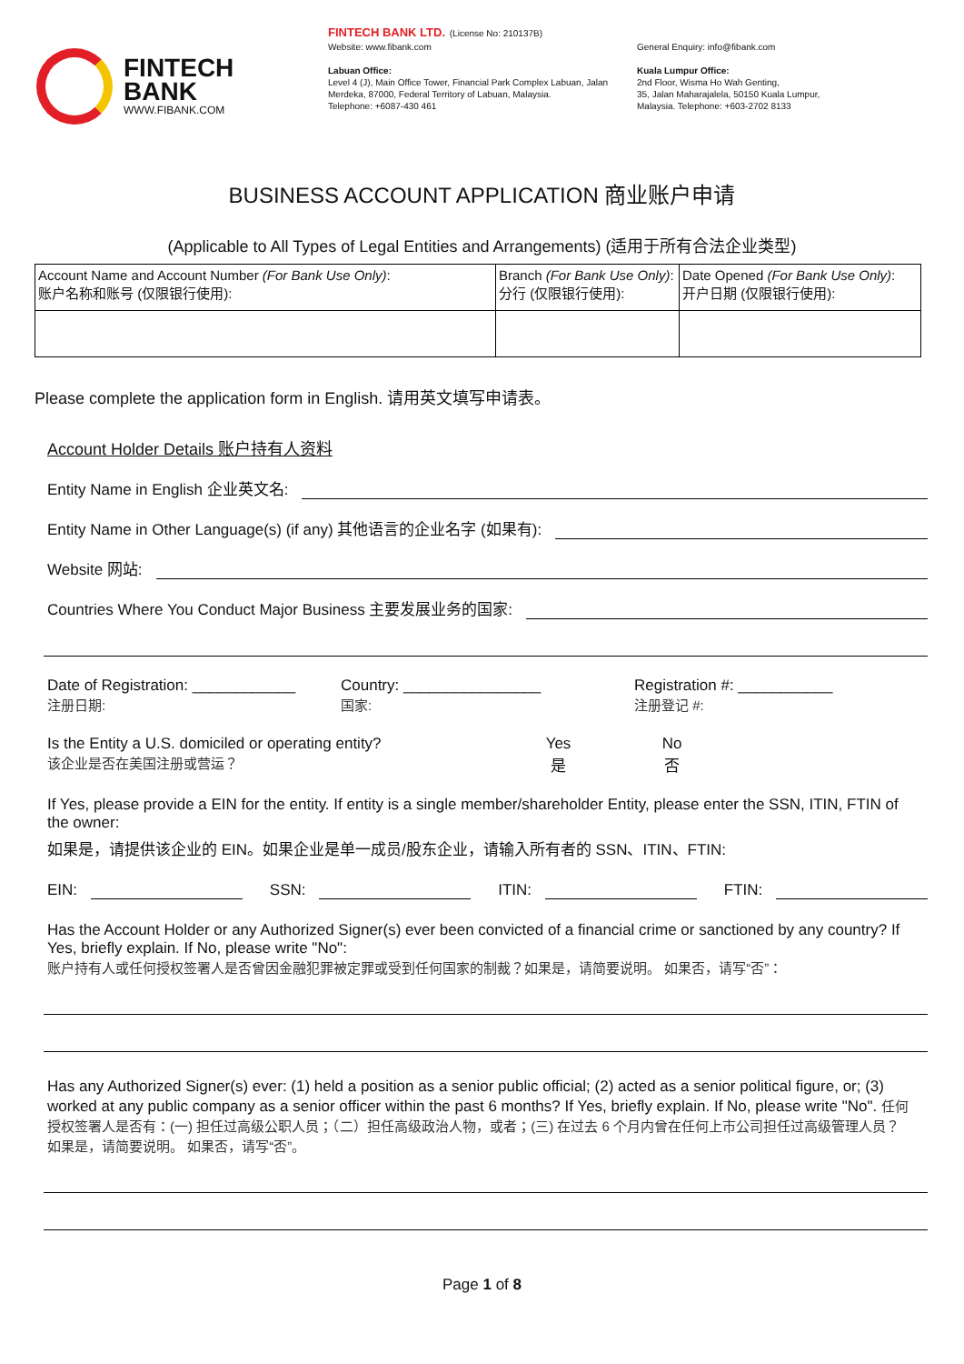FINTECH
BANK
WWW.FIBANK.COM
FINTECH BANK LTD. (License No: 210137B)
Website: www.fibank.com
Labuan Office:
Level 4 (J), Main Office Tower, Financial Park Complex Labuan, Jalan Merdeka, 87000, Federal Territory of Labuan, Malaysia.
Telephone: +6087-430 461
General Enquiry: info@fibank.com
Kuala Lumpur Office:
2nd Floor, Wisma Ho Wah Genting,
35, Jalan Maharajalela, 50150 Kuala Lumpur,
Malaysia. Telephone: +603-2702 8133
BUSINESS ACCOUNT APPLICATION 商业账户申请
(Applicable to All Types of Legal Entities and Arrangements) (适用于所有合法企业类型)
| Account Name and Account Number (For Bank Use Only) : 账户名称和账号 (仅限银行使用): | Branch (For Bank Use Only) : 分行 (仅限银行使用): | Date Opened (For Bank Use Only) : 开户日期 (仅限银行使用): |
Please complete the application form in English. 请用英文填写申请表。
Account Holder Details 账户持有人资料
Entity Name in English 企业英文名:
Entity Name in Other Language(s) (if any) 其他语言的企业名字 (如果有):
Website 网站:
Countries Where You Conduct Major Business 主要发展业务的国家:
Date of Registration: ____________
注册日期:
Country: ________________
国家:
Registration #: ___________
注册登记 #:
Is the Entity a U.S. domiciled or operating entity?
该企业是否在美国注册或营运？
Yes
是
No
否
If Yes, please provide a EIN for the entity. If entity is a single member/shareholder Entity, please enter the SSN, ITIN, FTIN of the owner:
如果是，请提供该企业的 EIN。如果企业是单一成员/股东企业，请输入所有者的 SSN、ITIN、FTIN:
EIN: SSN: ITIN: FTIN:
Has the Account Holder or any Authorized Signer(s) ever been convicted of a financial crime or sanctioned by any country? If Yes, briefly explain. If No, please write "No":
账户持有人或任何授权签署人是否曾因金融犯罪被定罪或受到任何国家的制裁？如果是，请简要说明。 如果否，请写“否”：
Has any Authorized Signer(s) ever: (1) held a position as a senior public official; (2) acted as a senior political figure, or; (3) worked at any public company as a senior officer within the past 6 months? If Yes, briefly explain. If No, please write "No". 任何授权签署人是否有：(一) 担任过高级公职人员；（二）担任高级政治人物，或者；(三) 在过去 6 个月内曾在任何上市公司担任过高级管理人员？ 如果是，请简要说明。 如果否，请写“否”。
Page 1 of 8